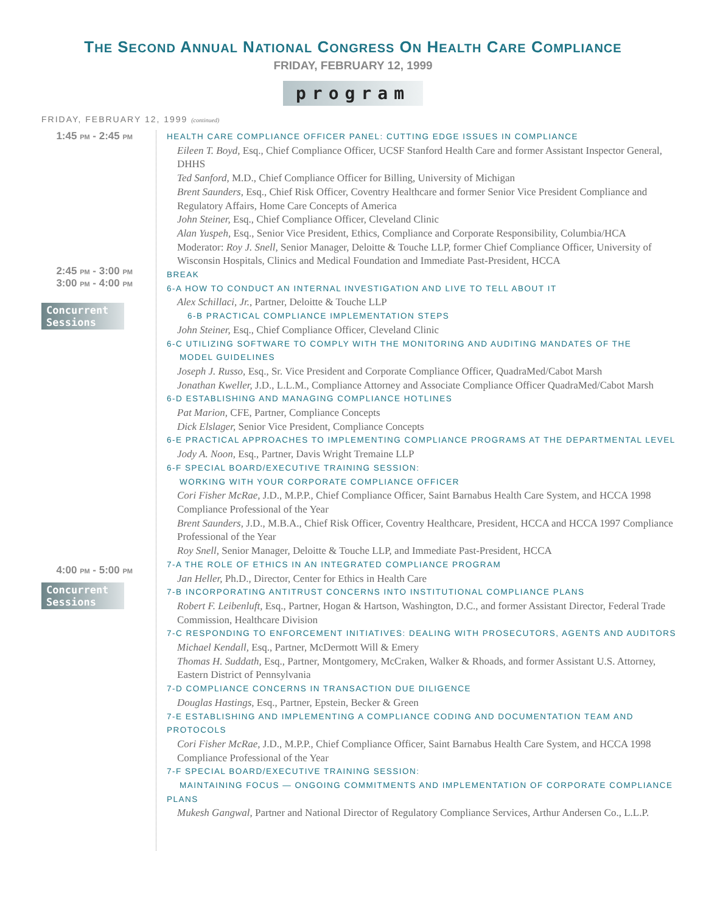THE SECOND ANNUAL NATIONAL CONGRESS ON HEALTH CARE COMPLIANCE
FRIDAY, FEBRUARY 12, 1999
program
FRIDAY, FEBRUARY 12, 1999 (continued)
1:45 PM - 2:45 PM
2:45 PM - 3:00 PM
3:00 PM - 4:00 PM
Concurrent Sessions
4:00 PM - 5:00 PM
Concurrent Sessions
HEALTH CARE COMPLIANCE OFFICER PANEL: CUTTING EDGE ISSUES IN COMPLIANCE
Eileen T. Boyd, Esq., Chief Compliance Officer, UCSF Stanford Health Care and former Assistant Inspector General, DHHS
Ted Sanford, M.D., Chief Compliance Officer for Billing, University of Michigan
Brent Saunders, Esq., Chief Risk Officer, Coventry Healthcare and former Senior Vice President Compliance and Regulatory Affairs, Home Care Concepts of America
John Steiner, Esq., Chief Compliance Officer, Cleveland Clinic
Alan Yuspeh, Esq., Senior Vice President, Ethics, Compliance and Corporate Responsibility, Columbia/HCA
Moderator: Roy J. Snell, Senior Manager, Deloitte & Touche LLP, former Chief Compliance Officer, University of Wisconsin Hospitals, Clinics and Medical Foundation and Immediate Past-President, HCCA
BREAK
6-A HOW TO CONDUCT AN INTERNAL INVESTIGATION AND LIVE TO TELL ABOUT IT
Alex Schillaci, Jr., Partner, Deloitte & Touche LLP
6-B PRACTICAL COMPLIANCE IMPLEMENTATION STEPS
John Steiner, Esq., Chief Compliance Officer, Cleveland Clinic
6-C UTILIZING SOFTWARE TO COMPLY WITH THE MONITORING AND AUDITING MANDATES OF THE
MODEL GUIDELINES
Joseph J. Russo, Esq., Sr. Vice President and Corporate Compliance Officer, QuadraMed/Cabot Marsh
Jonathan Kweller, J.D., L.L.M., Compliance Attorney and Associate Compliance Officer QuadraMed/Cabot Marsh
6-D ESTABLISHING AND MANAGING COMPLIANCE HOTLINES
Pat Marion, CFE, Partner, Compliance Concepts
Dick Elslager, Senior Vice President, Compliance Concepts
6-E PRACTICAL APPROACHES TO IMPLEMENTING COMPLIANCE PROGRAMS AT THE DEPARTMENTAL LEVEL
Jody A. Noon, Esq., Partner, Davis Wright Tremaine LLP
6-F SPECIAL BOARD/EXECUTIVE TRAINING SESSION:
WORKING WITH YOUR CORPORATE COMPLIANCE OFFICER
Cori Fisher McRae, J.D., M.P.P., Chief Compliance Officer, Saint Barnabus Health Care System, and HCCA 1998 Compliance Professional of the Year
Brent Saunders, J.D., M.B.A., Chief Risk Officer, Coventry Healthcare, President, HCCA and HCCA 1997 Compliance Professional of the Year
Roy Snell, Senior Manager, Deloitte & Touche LLP, and Immediate Past-President, HCCA
7-A THE ROLE OF ETHICS IN AN INTEGRATED COMPLIANCE PROGRAM
Jan Heller, Ph.D., Director, Center for Ethics in Health Care
7-B INCORPORATING ANTITRUST CONCERNS INTO INSTITUTIONAL COMPLIANCE PLANS
Robert F. Leibenluft, Esq., Partner, Hogan & Hartson, Washington, D.C., and former Assistant Director, Federal Trade Commission, Healthcare Division
7-C RESPONDING TO ENFORCEMENT INITIATIVES: DEALING WITH PROSECUTORS, AGENTS AND AUDITORS
Michael Kendall, Esq., Partner, McDermott Will & Emery
Thomas H. Suddath, Esq., Partner, Montgomery, McCraken, Walker & Rhoads, and former Assistant U.S. Attorney, Eastern District of Pennsylvania
7-D COMPLIANCE CONCERNS IN TRANSACTION DUE DILIGENCE
Douglas Hastings, Esq., Partner, Epstein, Becker & Green
7-E ESTABLISHING AND IMPLEMENTING A COMPLIANCE CODING AND DOCUMENTATION TEAM AND PROTOCOLS
Cori Fisher McRae, J.D., M.P.P., Chief Compliance Officer, Saint Barnabus Health Care System, and HCCA 1998 Compliance Professional of the Year
7-F SPECIAL BOARD/EXECUTIVE TRAINING SESSION:
MAINTAINING FOCUS — ONGOING COMMITMENTS AND IMPLEMENTATION OF CORPORATE COMPLIANCE PLANS
Mukesh Gangwal, Partner and National Director of Regulatory Compliance Services, Arthur Andersen Co., L.L.P.